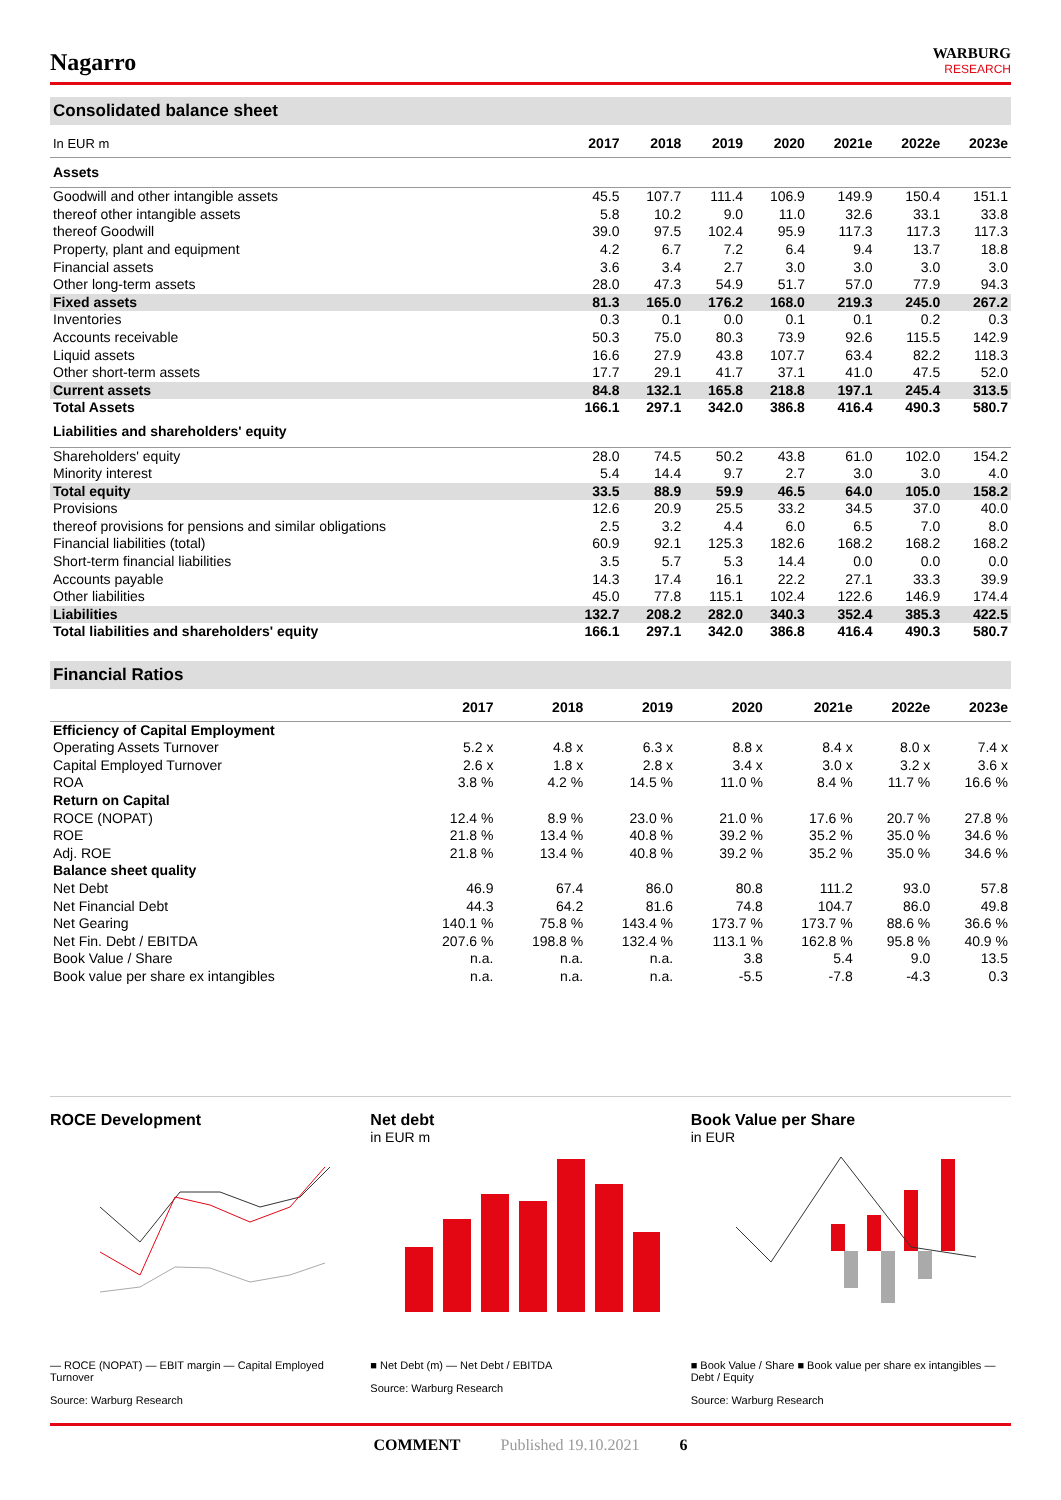Nagarro
WARBURG
RESEARCH
Consolidated balance sheet
| In EUR m | 2017 | 2018 | 2019 | 2020 | 2021e | 2022e | 2023e |
| --- | --- | --- | --- | --- | --- | --- | --- |
| Assets | | | | | | | |
| Goodwill and other intangible assets | 45.5 | 107.7 | 111.4 | 106.9 | 149.9 | 150.4 | 151.1 |
| thereof other intangible assets | 5.8 | 10.2 | 9.0 | 11.0 | 32.6 | 33.1 | 33.8 |
| thereof Goodwill | 39.0 | 97.5 | 102.4 | 95.9 | 117.3 | 117.3 | 117.3 |
| Property, plant and equipment | 4.2 | 6.7 | 7.2 | 6.4 | 9.4 | 13.7 | 18.8 |
| Financial assets | 3.6 | 3.4 | 2.7 | 3.0 | 3.0 | 3.0 | 3.0 |
| Other long-term assets | 28.0 | 47.3 | 54.9 | 51.7 | 57.0 | 77.9 | 94.3 |
| Fixed assets | 81.3 | 165.0 | 176.2 | 168.0 | 219.3 | 245.0 | 267.2 |
| Inventories | 0.3 | 0.1 | 0.0 | 0.1 | 0.1 | 0.2 | 0.3 |
| Accounts receivable | 50.3 | 75.0 | 80.3 | 73.9 | 92.6 | 115.5 | 142.9 |
| Liquid assets | 16.6 | 27.9 | 43.8 | 107.7 | 63.4 | 82.2 | 118.3 |
| Other short-term assets | 17.7 | 29.1 | 41.7 | 37.1 | 41.0 | 47.5 | 52.0 |
| Current assets | 84.8 | 132.1 | 165.8 | 218.8 | 197.1 | 245.4 | 313.5 |
| Total Assets | 166.1 | 297.1 | 342.0 | 386.8 | 416.4 | 490.3 | 580.7 |
| Liabilities and shareholders' equity | | | | | | | |
| Shareholders' equity | 28.0 | 74.5 | 50.2 | 43.8 | 61.0 | 102.0 | 154.2 |
| Minority interest | 5.4 | 14.4 | 9.7 | 2.7 | 3.0 | 3.0 | 4.0 |
| Total equity | 33.5 | 88.9 | 59.9 | 46.5 | 64.0 | 105.0 | 158.2 |
| Provisions | 12.6 | 20.9 | 25.5 | 33.2 | 34.5 | 37.0 | 40.0 |
| thereof provisions for pensions and similar obligations | 2.5 | 3.2 | 4.4 | 6.0 | 6.5 | 7.0 | 8.0 |
| Financial liabilities (total) | 60.9 | 92.1 | 125.3 | 182.6 | 168.2 | 168.2 | 168.2 |
| Short-term financial liabilities | 3.5 | 5.7 | 5.3 | 14.4 | 0.0 | 0.0 | 0.0 |
| Accounts payable | 14.3 | 17.4 | 16.1 | 22.2 | 27.1 | 33.3 | 39.9 |
| Other liabilities | 45.0 | 77.8 | 115.1 | 102.4 | 122.6 | 146.9 | 174.4 |
| Liabilities | 132.7 | 208.2 | 282.0 | 340.3 | 352.4 | 385.3 | 422.5 |
| Total liabilities and shareholders' equity | 166.1 | 297.1 | 342.0 | 386.8 | 416.4 | 490.3 | 580.7 |
Financial Ratios
| | 2017 | 2018 | 2019 | 2020 | 2021e | 2022e | 2023e |
| --- | --- | --- | --- | --- | --- | --- | --- |
| Efficiency of Capital Employment | | | | | | | |
| Operating Assets Turnover | 5.2 x | 4.8 x | 6.3 x | 8.8 x | 8.4 x | 8.0 x | 7.4 x |
| Capital Employed Turnover | 2.6 x | 1.8 x | 2.8 x | 3.4 x | 3.0 x | 3.2 x | 3.6 x |
| ROA | 3.8 % | 4.2 % | 14.5 % | 11.0 % | 8.4 % | 11.7 % | 16.6 % |
| Return on Capital | | | | | | | |
| ROCE (NOPAT) | 12.4 % | 8.9 % | 23.0 % | 21.0 % | 17.6 % | 20.7 % | 27.8 % |
| ROE | 21.8 % | 13.4 % | 40.8 % | 39.2 % | 35.2 % | 35.0 % | 34.6 % |
| Adj. ROE | 21.8 % | 13.4 % | 40.8 % | 39.2 % | 35.2 % | 35.0 % | 34.6 % |
| Balance sheet quality | | | | | | | |
| Net Debt | 46.9 | 67.4 | 86.0 | 80.8 | 111.2 | 93.0 | 57.8 |
| Net Financial Debt | 44.3 | 64.2 | 81.6 | 74.8 | 104.7 | 86.0 | 49.8 |
| Net Gearing | 140.1 % | 75.8 % | 143.4 % | 173.7 % | 173.7 % | 88.6 % | 36.6 % |
| Net Fin. Debt / EBITDA | 207.6 % | 198.8 % | 132.4 % | 113.1 % | 162.8 % | 95.8 % | 40.9 % |
| Book Value / Share | n.a. | n.a. | n.a. | 3.8 | 5.4 | 9.0 | 13.5 |
| Book value per share ex intangibles | n.a. | n.a. | n.a. | -5.5 | -7.8 | -4.3 | 0.3 |
ROCE Development
— ROCE (NOPAT) — EBIT margin — Capital Employed Turnover
Source: Warburg Research
Net debt
in EUR m
■ Net Debt (m) — Net Debt / EBITDA
Source: Warburg Research
Book Value per Share
in EUR
■ Book Value / Share ■ Book value per share ex intangibles — Debt / Equity
Source: Warburg Research
COMMENT Published 19.10.2021 6